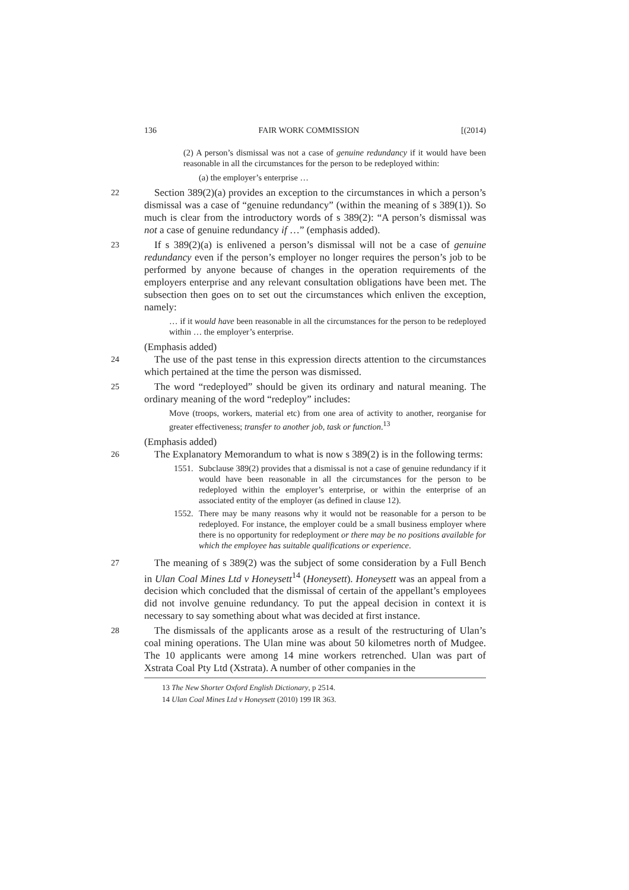136 FAIR WORK COMMISSION [(2014)
(2) A person’s dismissal was not a case of genuine redundancy if it would have been reasonable in all the circumstances for the person to be redeployed within:
(a) the employer’s enterprise …
22 Section 389(2)(a) provides an exception to the circumstances in which a person’s dismissal was a case of “genuine redundancy” (within the meaning of s 389(1)). So much is clear from the introductory words of s 389(2): “A person’s dismissal was not a case of genuine redundancy if …” (emphasis added).
23 If s 389(2)(a) is enlivened a person’s dismissal will not be a case of genuine redundancy even if the person’s employer no longer requires the person’s job to be performed by anyone because of changes in the operation requirements of the employers enterprise and any relevant consultation obligations have been met. The subsection then goes on to set out the circumstances which enliven the exception, namely:
… if it would have been reasonable in all the circumstances for the person to be redeployed within … the employer’s enterprise.
(Emphasis added)
24 The use of the past tense in this expression directs attention to the circumstances which pertained at the time the person was dismissed.
25 The word “redeployed” should be given its ordinary and natural meaning. The ordinary meaning of the word “redeploy” includes:
Move (troops, workers, material etc) from one area of activity to another, reorganise for greater effectiveness; transfer to another job, task or function.<sup>13</sup>
(Emphasis added)
26 The Explanatory Memorandum to what is now s 389(2) is in the following terms:
1551. Subclause 389(2) provides that a dismissal is not a case of genuine redundancy if it would have been reasonable in all the circumstances for the person to be redeployed within the employer’s enterprise, or within the enterprise of an associated entity of the employer (as defined in clause 12).
1552. There may be many reasons why it would not be reasonable for a person to be redeployed. For instance, the employer could be a small business employer where there is no opportunity for redeployment or there may be no positions available for which the employee has suitable qualifications or experience.
27 The meaning of s 389(2) was the subject of some consideration by a Full Bench in Ulan Coal Mines Ltd v Honeysett<sup>14</sup> (Honeysett). Honeysett was an appeal from a decision which concluded that the dismissal of certain of the appellant’s employees did not involve genuine redundancy. To put the appeal decision in context it is necessary to say something about what was decided at first instance.
28 The dismissals of the applicants arose as a result of the restructuring of Ulan’s coal mining operations. The Ulan mine was about 50 kilometres north of Mudgee. The 10 applicants were among 14 mine workers retrenched. Ulan was part of Xstrata Coal Pty Ltd (Xstrata). A number of other companies in the
13 The New Shorter Oxford English Dictionary, p 2514.
14 Ulan Coal Mines Ltd v Honeysett (2010) 199 IR 363.